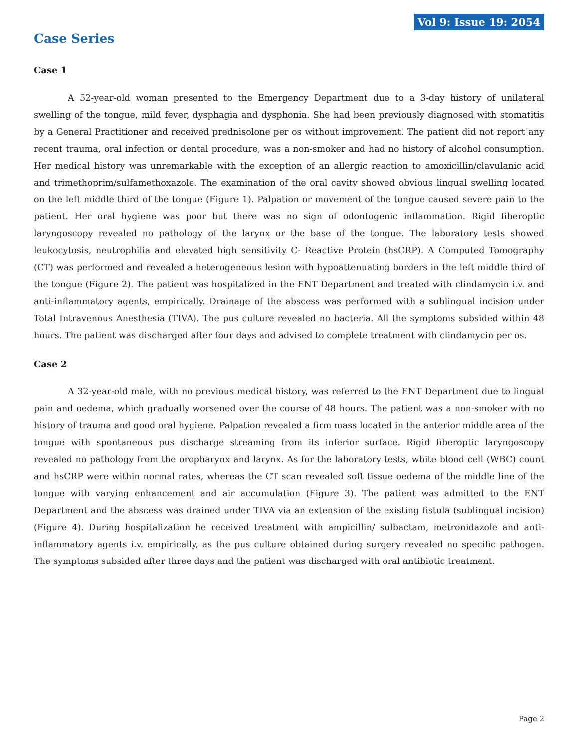Vol 9: Issue 19: 2054
Case Series
Case 1
A 52-year-old woman presented to the Emergency Department due to a 3-day history of unilateral swelling of the tongue, mild fever, dysphagia and dysphonia. She had been previously diagnosed with stomatitis by a General Practitioner and received prednisolone per os without improvement. The patient did not report any recent trauma, oral infection or dental procedure, was a non-smoker and had no history of alcohol consumption. Her medical history was unremarkable with the exception of an allergic reaction to amoxicillin/clavulanic acid and trimethoprim/sulfamethoxazole. The examination of the oral cavity showed obvious lingual swelling located on the left middle third of the tongue (Figure 1). Palpation or movement of the tongue caused severe pain to the patient. Her oral hygiene was poor but there was no sign of odontogenic inflammation. Rigid fiberoptic laryngoscopy revealed no pathology of the larynx or the base of the tongue. The laboratory tests showed leukocytosis, neutrophilia and elevated high sensitivity C- Reactive Protein (hsCRP). A Computed Tomography (CT) was performed and revealed a heterogeneous lesion with hypoattenuating borders in the left middle third of the tongue (Figure 2). The patient was hospitalized in the ENT Department and treated with clindamycin i.v. and anti-inflammatory agents, empirically. Drainage of the abscess was performed with a sublingual incision under Total Intravenous Anesthesia (TIVA). The pus culture revealed no bacteria. All the symptoms subsided within 48 hours. The patient was discharged after four days and advised to complete treatment with clindamycin per os.
Case 2
A 32-year-old male, with no previous medical history, was referred to the ENT Department due to lingual pain and oedema, which gradually worsened over the course of 48 hours. The patient was a non-smoker with no history of trauma and good oral hygiene. Palpation revealed a firm mass located in the anterior middle area of the tongue with spontaneous pus discharge streaming from its inferior surface. Rigid fiberoptic laryngoscopy revealed no pathology from the oropharynx and larynx. As for the laboratory tests, white blood cell (WBC) count and hsCRP were within normal rates, whereas the CT scan revealed soft tissue oedema of the middle line of the tongue with varying enhancement and air accumulation (Figure 3). The patient was admitted to the ENT Department and the abscess was drained under TIVA via an extension of the existing fistula (sublingual incision) (Figure 4). During hospitalization he received treatment with ampicillin/ sulbactam, metronidazole and anti-inflammatory agents i.v. empirically, as the pus culture obtained during surgery revealed no specific pathogen. The symptoms subsided after three days and the patient was discharged with oral antibiotic treatment.
Page 2